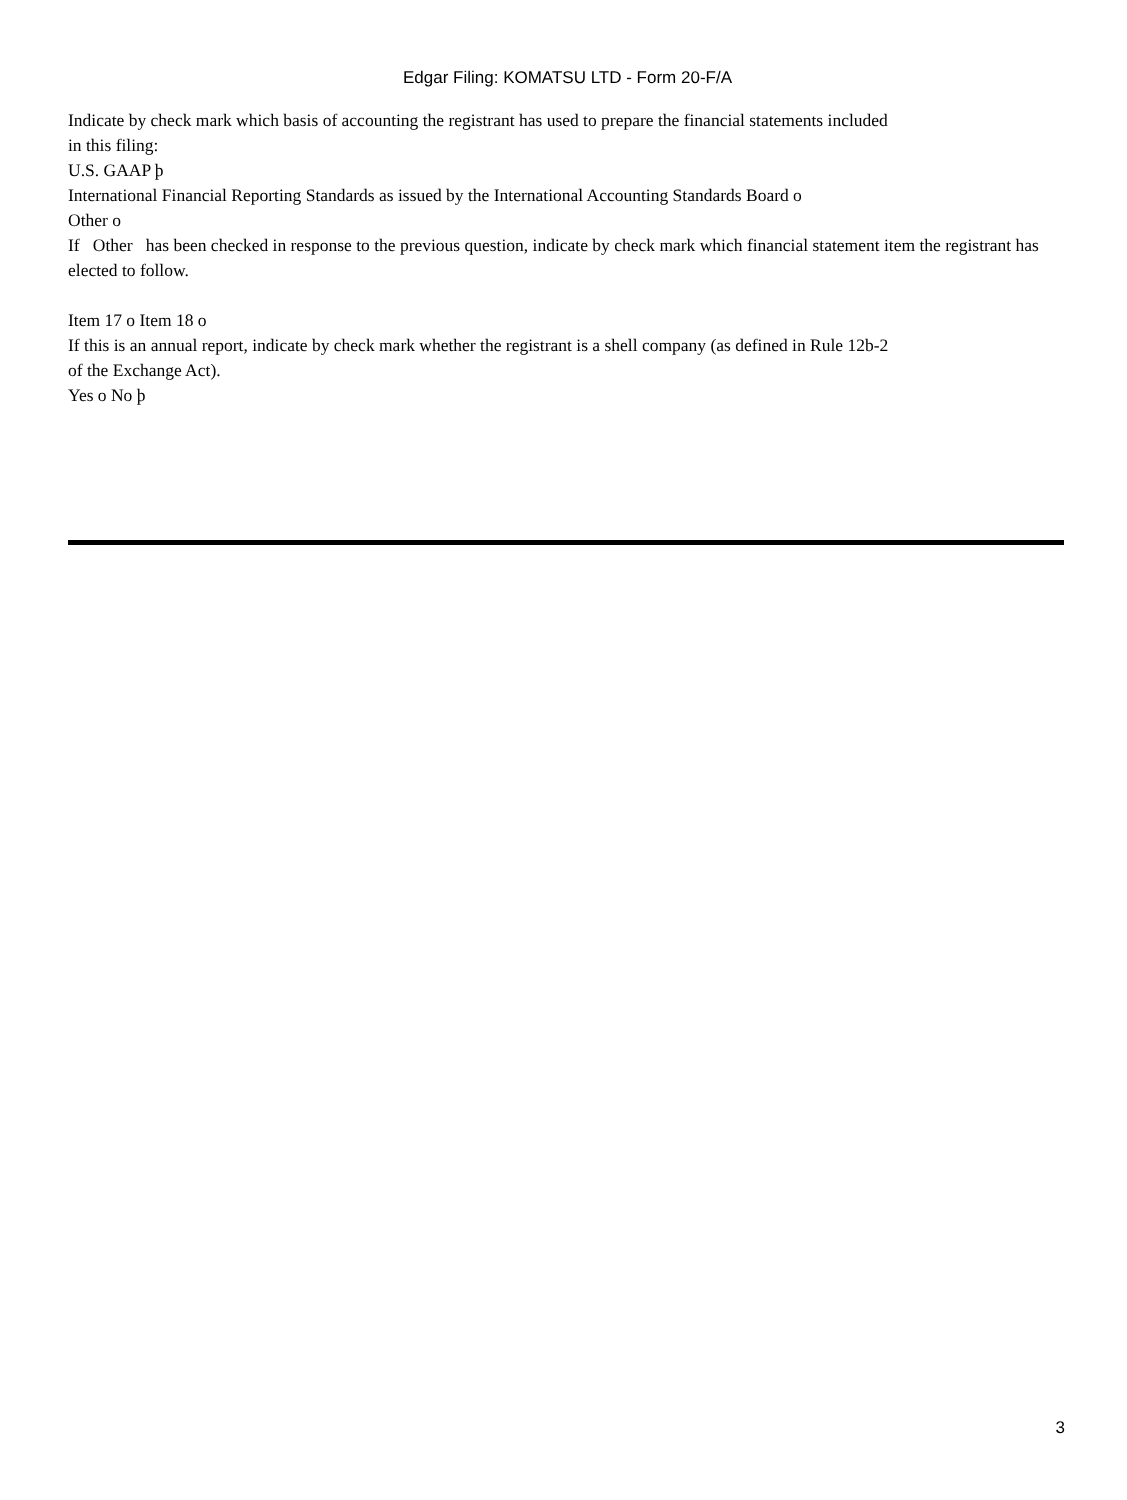Edgar Filing: KOMATSU LTD - Form 20-F/A
Indicate by check mark which basis of accounting the registrant has used to prepare the financial statements included
in this filing:
U.S. GAAP þ
International Financial Reporting Standards as issued by the International Accounting Standards Board o
Other o
If Other has been checked in response to the previous question, indicate by check mark which financial statement item the registrant has elected to follow.
Item 17 o Item 18 o
If this is an annual report, indicate by check mark whether the registrant is a shell company (as defined in Rule 12b-2
of the Exchange Act).
Yes o No þ
3